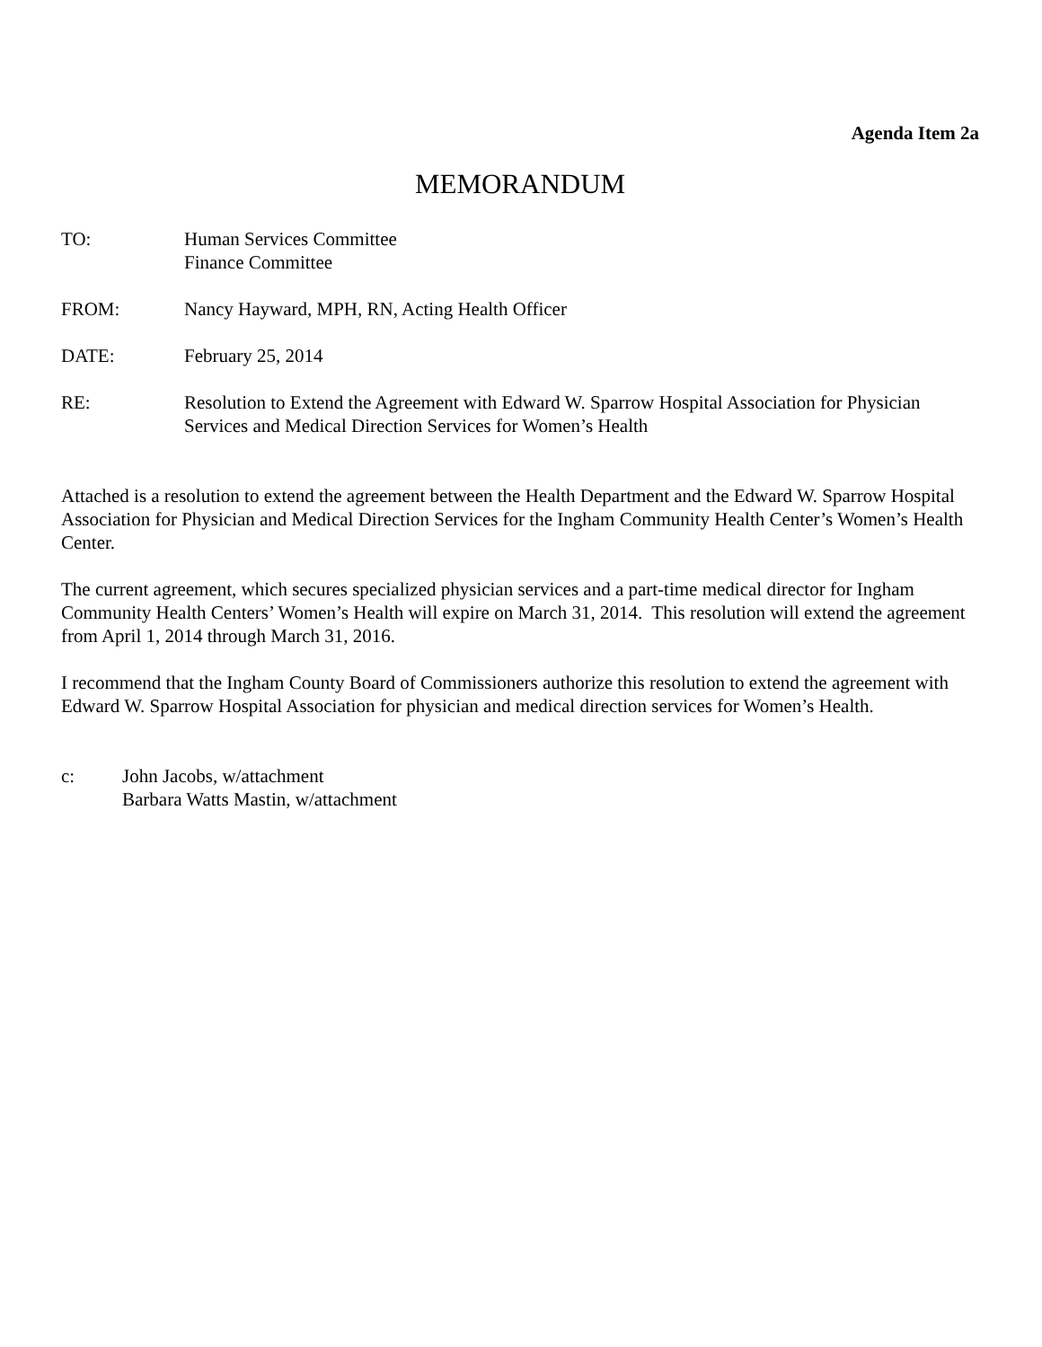Agenda Item 2a
MEMORANDUM
TO: Human Services Committee
Finance Committee
FROM: Nancy Hayward, MPH, RN, Acting Health Officer
DATE: February 25, 2014
RE: Resolution to Extend the Agreement with Edward W. Sparrow Hospital Association for Physician Services and Medical Direction Services for Women’s Health
Attached is a resolution to extend the agreement between the Health Department and the Edward W. Sparrow Hospital Association for Physician and Medical Direction Services for the Ingham Community Health Center’s Women’s Health Center.
The current agreement, which secures specialized physician services and a part-time medical director for Ingham Community Health Centers’ Women’s Health will expire on March 31, 2014. This resolution will extend the agreement from April 1, 2014 through March 31, 2016.
I recommend that the Ingham County Board of Commissioners authorize this resolution to extend the agreement with Edward W. Sparrow Hospital Association for physician and medical direction services for Women’s Health.
c: John Jacobs, w/attachment
Barbara Watts Mastin, w/attachment